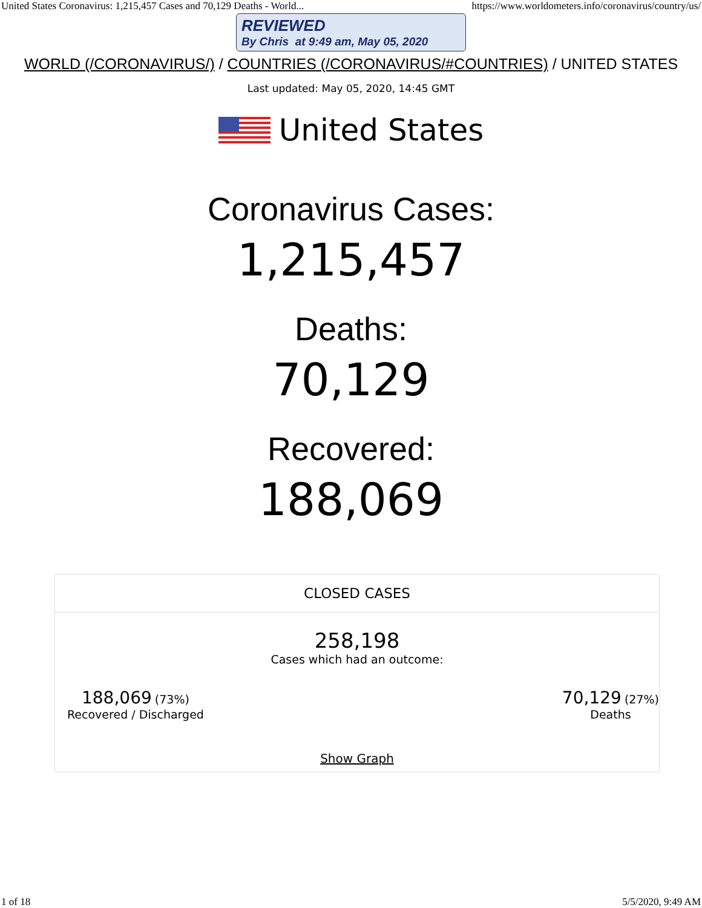United States Coronavirus: 1,215,457 Cases and 70,129 Deaths - World... https://www.worldometers.info/coronavirus/country/us/
REVIEWED
By Chris at 9:49 am, May 05, 2020
WORLD (/CORONAVIRUS/) / COUNTRIES (/CORONAVIRUS/#COUNTRIES) / UNITED STATES
Last updated: May 05, 2020, 14:45 GMT
United States
Coronavirus Cases:
1,215,457
Deaths:
70,129
Recovered:
188,069
CLOSED CASES
258,198
Cases which had an outcome:
188,069 (73%)
Recovered / Discharged
70,129 (27%)
Deaths
Show Graph
1 of 18 5/5/2020, 9:49 AM